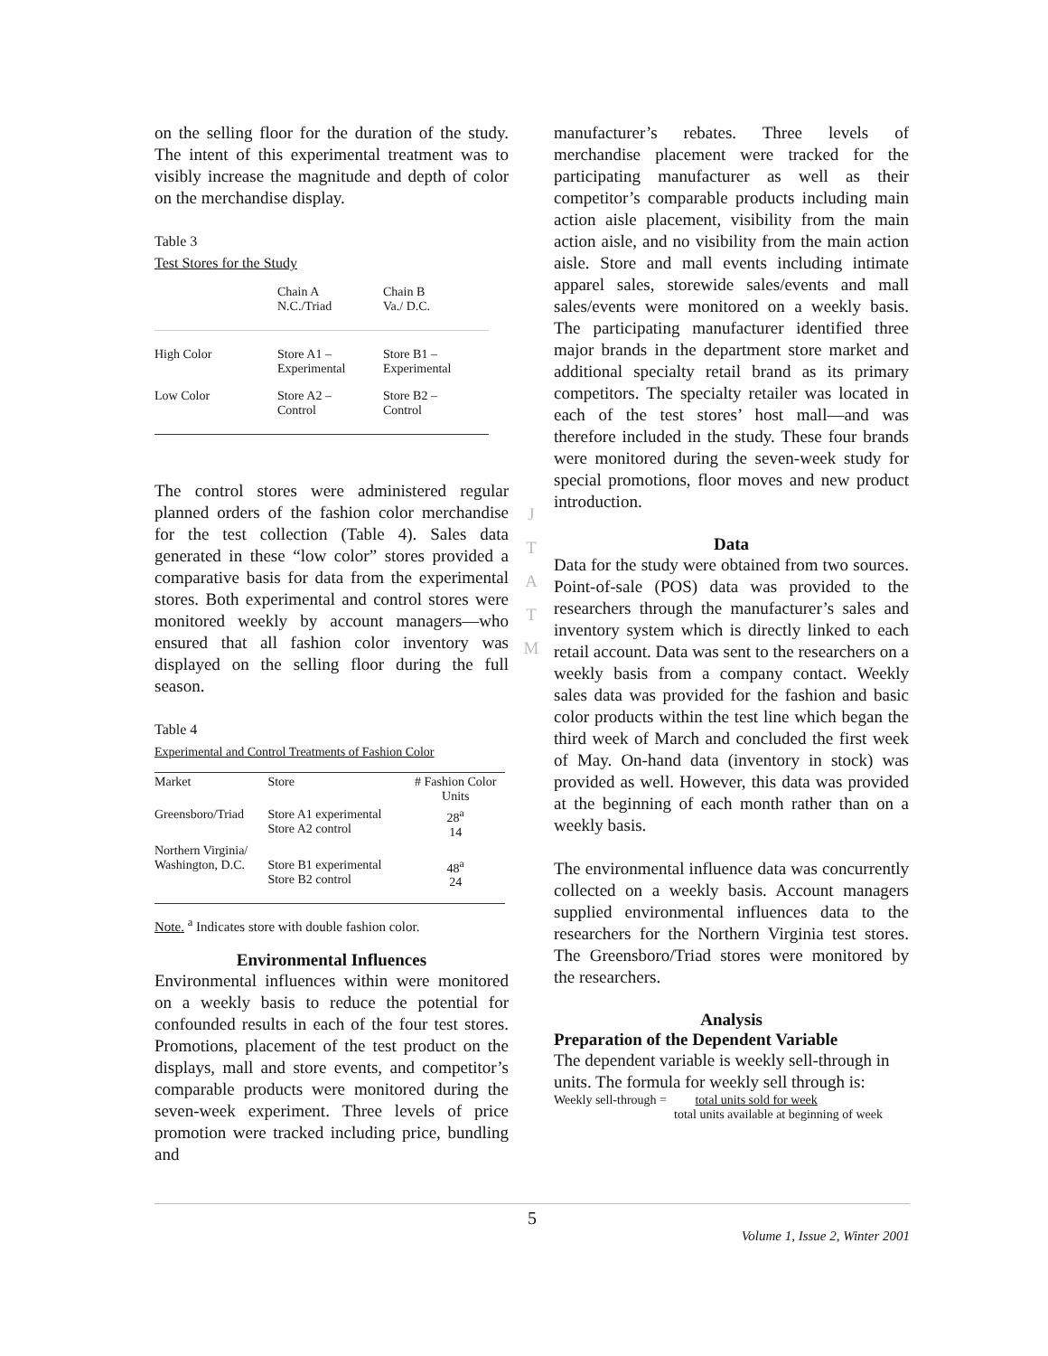on the selling floor for the duration of the study. The intent of this experimental treatment was to visibly increase the magnitude and depth of color on the merchandise display.
Table 3
Test Stores for the Study
| | Chain A N.C./Triad | Chain B Va./ D.C. |
| --- | --- | --- |
| High Color | Store A1 – Experimental | Store B1 – Experimental |
| Low Color | Store A2 – Control | Store B2 – Control |
The control stores were administered regular planned orders of the fashion color merchandise for the test collection (Table 4). Sales data generated in these “low color” stores provided a comparative basis for data from the experimental stores. Both experimental and control stores were monitored weekly by account managers—who ensured that all fashion color inventory was displayed on the selling floor during the full season.
Table 4
Experimental and Control Treatments of Fashion Color
| Market | Store | # Fashion Color Units |
| --- | --- | --- |
| Greensboro/Triad | Store A1 experimental Store A2 control | 28<sup>a</sup> 14 |
| Northern Virginia/ Washington, D.C. | Store B1 experimental Store B2 control | 48<sup>a</sup> 24 |
Note. <sup>a</sup> Indicates store with double fashion color.
Environmental Influences
Environmental influences within were monitored on a weekly basis to reduce the potential for confounded results in each of the four test stores. Promotions, placement of the test product on the displays, mall and store events, and competitor’s comparable products were monitored during the seven-week experiment. Three levels of price promotion were tracked including price, bundling and
J
T
A
T
M
manufacturer’s rebates. Three levels of merchandise placement were tracked for the participating manufacturer as well as their competitor’s comparable products including main action aisle placement, visibility from the main action aisle, and no visibility from the main action aisle. Store and mall events including intimate apparel sales, storewide sales/events and mall sales/events were monitored on a weekly basis. The participating manufacturer identified three major brands in the department store market and additional specialty retail brand as its primary competitors. The specialty retailer was located in each of the test stores’ host mall—and was therefore included in the study. These four brands were monitored during the seven-week study for special promotions, floor moves and new product introduction.
Data
Data for the study were obtained from two sources. Point-of-sale (POS) data was provided to the researchers through the manufacturer’s sales and inventory system which is directly linked to each retail account. Data was sent to the researchers on a weekly basis from a company contact. Weekly sales data was provided for the fashion and basic color products within the test line which began the third week of March and concluded the first week of May. On-hand data (inventory in stock) was provided as well. However, this data was provided at the beginning of each month rather than on a weekly basis.
The environmental influence data was concurrently collected on a weekly basis. Account managers supplied environmental influences data to the researchers for the Northern Virginia test stores. The Greensboro/Triad stores were monitored by the researchers.
Analysis
Preparation of the Dependent Variable
The dependent variable is weekly sell-through in units. The formula for weekly sell through is:
Weekly sell-through = total units sold for week
total units available at beginning of week
5
Volume 1, Issue 2, Winter 2001